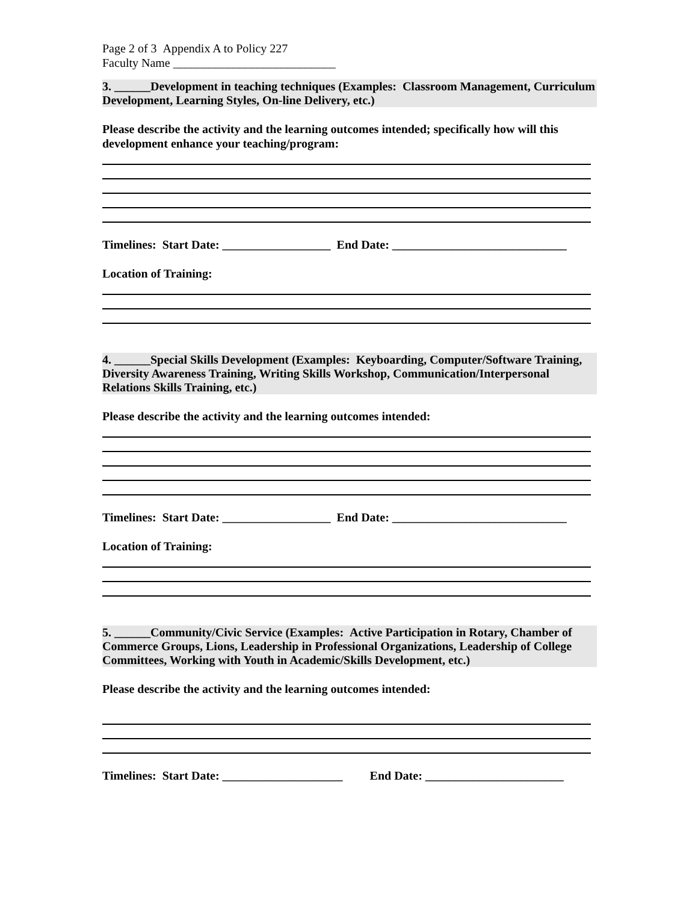Page 2 of 3 Appendix A to Policy 227
Faculty Name ___________________________
3. ______Development in teaching techniques (Examples: Classroom Management, Curriculum Development, Learning Styles, On-line Delivery, etc.)
Please describe the activity and the learning outcomes intended; specifically how will this development enhance your teaching/program:
Timelines: Start Date: __________________ End Date: _____________________________
Location of Training:
4. ______Special Skills Development (Examples: Keyboarding, Computer/Software Training, Diversity Awareness Training, Writing Skills Workshop, Communication/Interpersonal Relations Skills Training, etc.)
Please describe the activity and the learning outcomes intended:
Timelines: Start Date: __________________ End Date: _____________________________
Location of Training:
5. ______Community/Civic Service (Examples: Active Participation in Rotary, Chamber of Commerce Groups, Lions, Leadership in Professional Organizations, Leadership of College Committees, Working with Youth in Academic/Skills Development, etc.)
Please describe the activity and the learning outcomes intended:
Timelines: Start Date: ____________________ End Date: _______________________